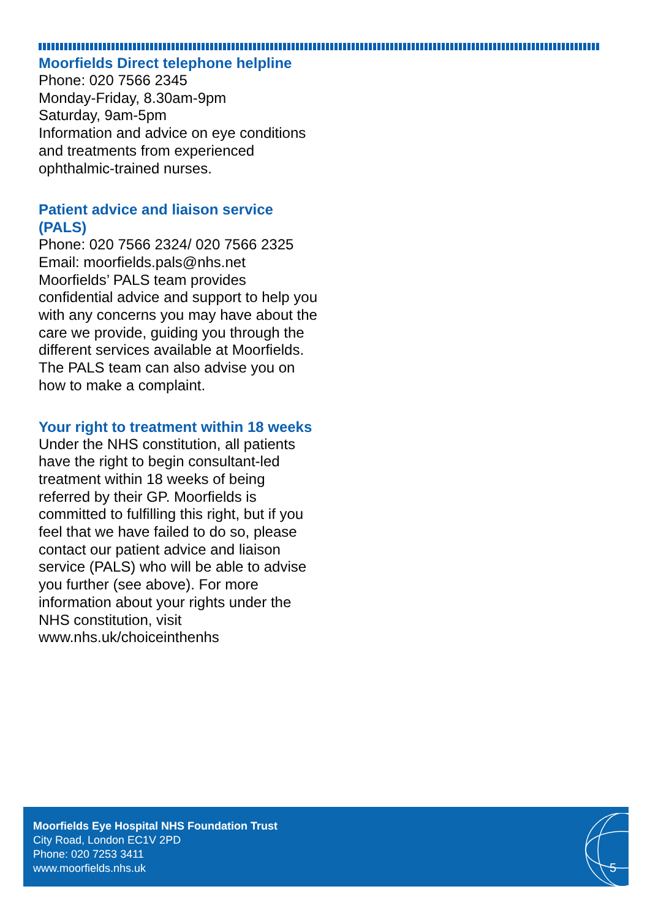Moorfields Direct telephone helpline
Phone: 020 7566 2345
Monday-Friday, 8.30am-9pm
Saturday, 9am-5pm
Information and advice on eye conditions and treatments from experienced ophthalmic-trained nurses.
Patient advice and liaison service (PALS)
Phone: 020 7566 2324/ 020 7566 2325
Email: moorfields.pals@nhs.net
Moorfields’ PALS team provides confidential advice and support to help you with any concerns you may have about the care we provide, guiding you through the different services available at Moorfields. The PALS team can also advise you on how to make a complaint.
Your right to treatment within 18 weeks
Under the NHS constitution, all patients have the right to begin consultant-led treatment within 18 weeks of being referred by their GP. Moorfields is committed to fulfilling this right, but if you feel that we have failed to do so, please contact our patient advice and liaison service (PALS) who will be able to advise you further (see above). For more information about your rights under the NHS constitution, visit www.nhs.uk/choiceinthenhs
Moorfields Eye Hospital NHS Foundation Trust
City Road, London EC1V 2PD
Phone: 020 7253 3411
www.moorfields.nhs.uk
5